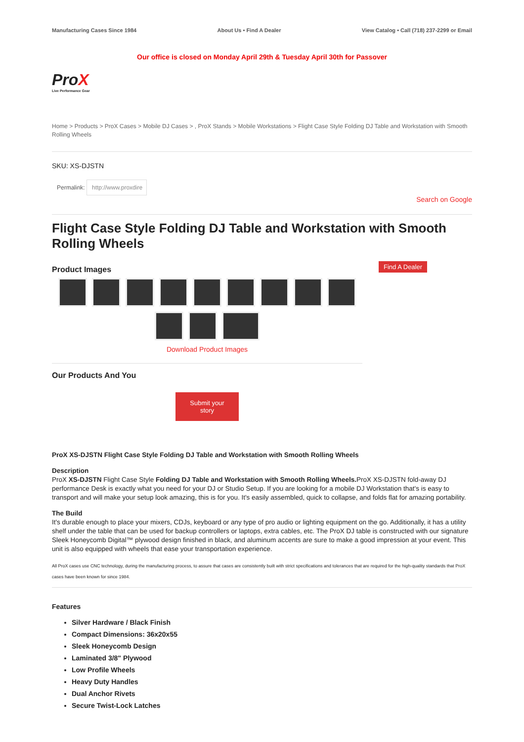Manufacturing Cases Since 1984 About Us • Find A Dealer View Catalog • Call (718) 237-2299 or Email
Our office is closed on Monday April 29th & Tuesday April 30th for Passover
ProX
Live Performance Gear
Home > Products > ProX Cases > Mobile DJ Cases > , ProX Stands > Mobile Workstations > Flight Case Style Folding DJ Table and Workstation with Smooth Rolling Wheels
SKU: XS-DJSTN
Permalink: http://www.proxdire
Search on Google
Flight Case Style Folding DJ Table and Workstation with Smooth Rolling Wheels
Product Images
Download Product Images
Find A Dealer
Our Products And You
Submit your
story
ProX XS-DJSTN Flight Case Style Folding DJ Table and Workstation with Smooth Rolling Wheels
Description
ProX XS-DJSTN Flight Case Style Folding DJ Table and Workstation with Smooth Rolling Wheels. ProX XS-DJSTN fold-away DJ performance Desk is exactly what you need for your DJ or Studio Setup. If you are looking for a mobile DJ Workstation that's is easy to transport and will make your setup look amazing, this is for you. It's easily assembled, quick to collapse, and folds flat for amazing portability.
The Build
It's durable enough to place your mixers, CDJs, keyboard or any type of pro audio or lighting equipment on the go. Additionally, it has a utility shelf under the table that can be used for backup controllers or laptops, extra cables, etc. The ProX DJ table is constructed with our signature Sleek Honeycomb Digital™ plywood design finished in black, and aluminum accents are sure to make a good impression at your event. This unit is also equipped with wheels that ease your transportation experience.
All ProX cases use CNC technology, during the manufacturing process, to assure that cases are consistently built with strict specifications and tolerances that are required for the high-quality standards that ProX cases have been known for since 1984.
Features
Silver Hardware / Black Finish
Compact Dimensions: 36x20x55
Sleek Honeycomb Design
Laminated 3/8" Plywood
Low Profile Wheels
Heavy Duty Handles
Dual Anchor Rivets
Secure Twist-Lock Latches